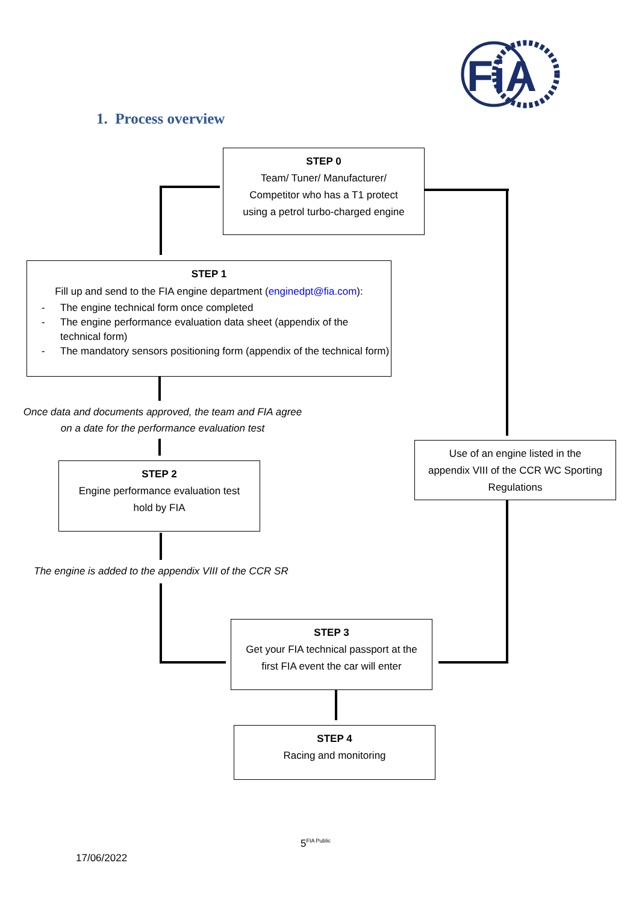FiA
1. Process overview
STEP 0
Team/ Tuner/ Manufacturer/
Competitor who has a T1 protect
using a petrol turbo-charged engine
STEP 1
Fill up and send to the FIA engine department (enginedpt@fia.com):
- The engine technical form once completed
- The engine performance evaluation data sheet (appendix of the technical form)
- The mandatory sensors positioning form (appendix of the technical form)
Once data and documents approved, the team and FIA agree
on a date for the performance evaluation test
Use of an engine listed in the
appendix VIII of the CCR WC Sporting
Regulations
STEP 2
Engine performance evaluation test
hold by FIA
The engine is added to the appendix VIII of the CCR SR
STEP 3
Get your FIA technical passport at the
first FIA event the car will enter
STEP 4
Racing and monitoring
5<sup>FIA Public</sup>
17/06/2022